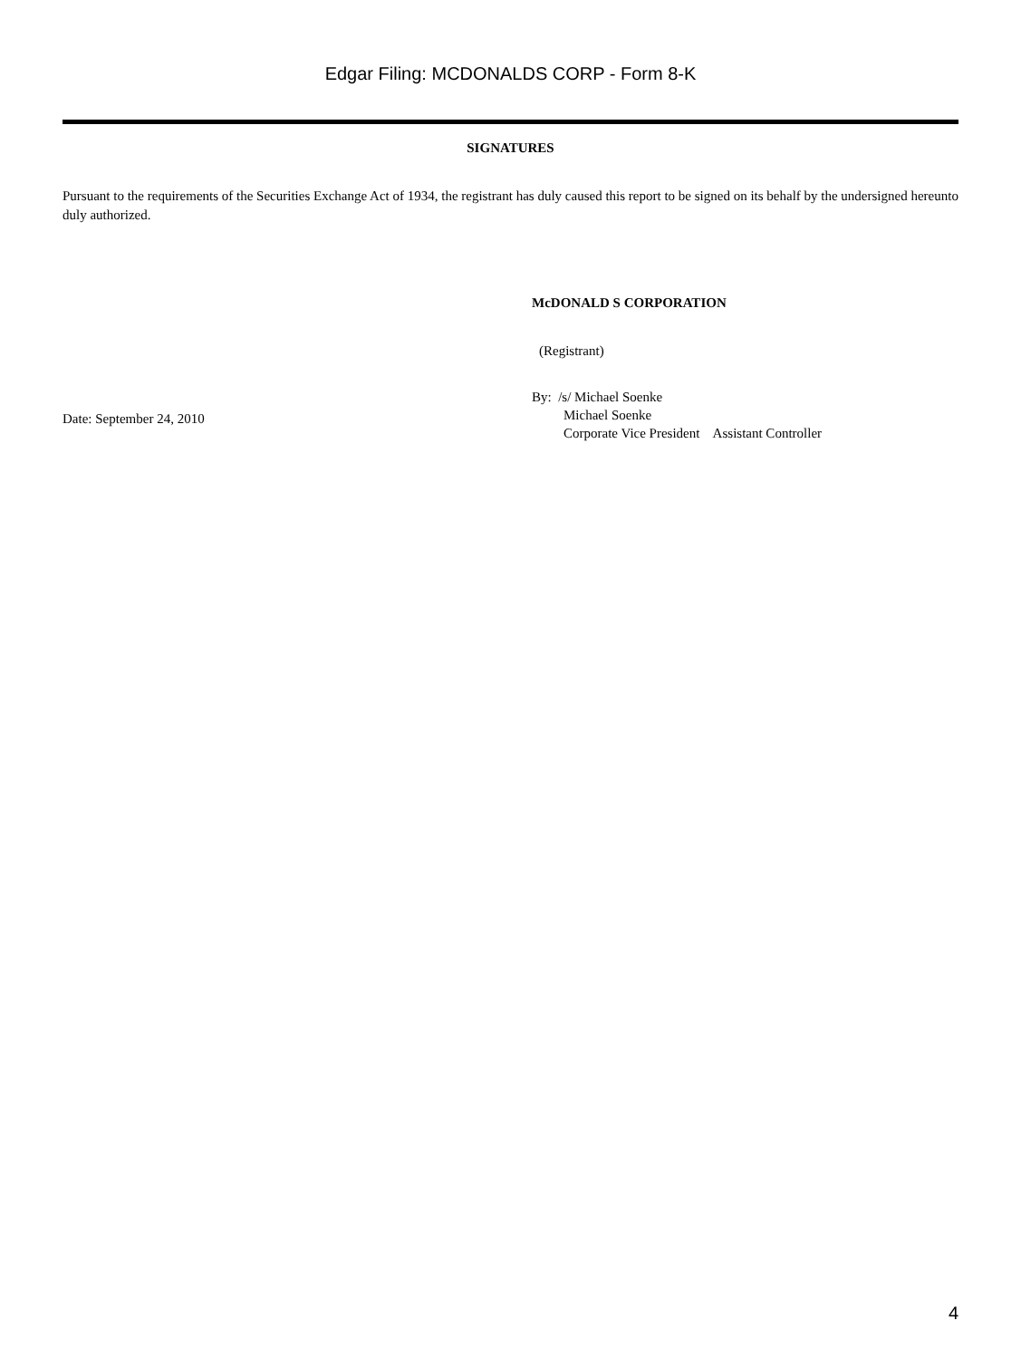Edgar Filing: MCDONALDS CORP - Form 8-K
SIGNATURES
Pursuant to the requirements of the Securities Exchange Act of 1934, the registrant has duly caused this report to be signed on its behalf by the undersigned hereunto duly authorized.
Date: September 24, 2010 McDONALD S CORPORATION
(Registrant)
By: /s/ Michael Soenke
Michael Soenke
Corporate Vice President Assistant Controller
4